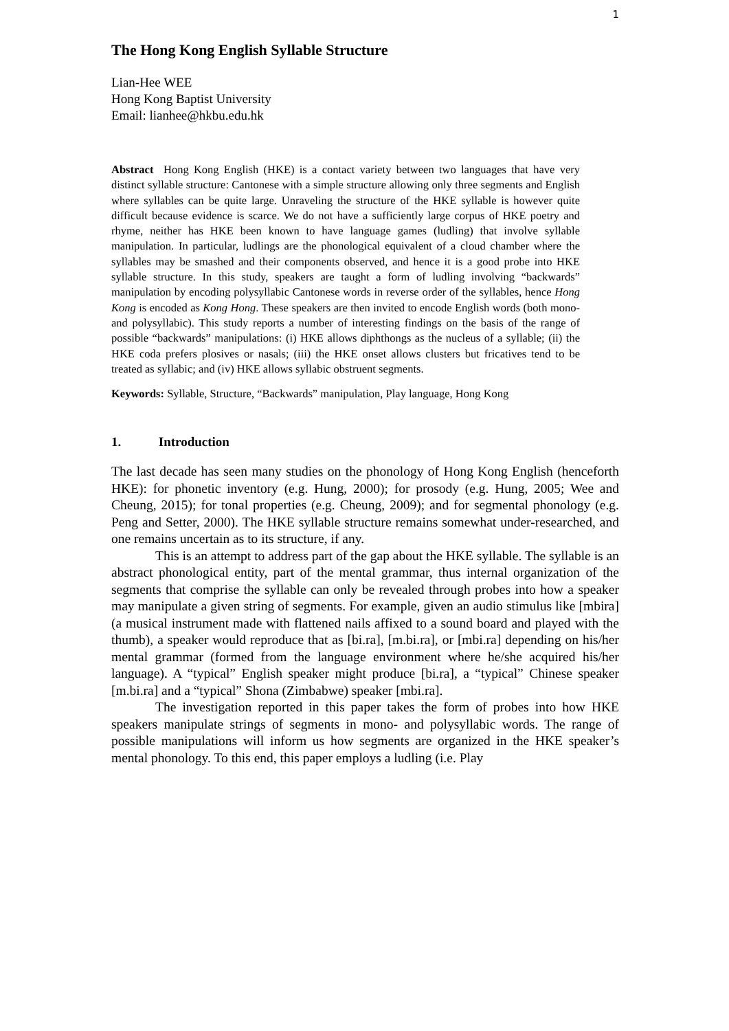1
The Hong Kong English Syllable Structure
Lian-Hee WEE
Hong Kong Baptist University
Email: lianhee@hkbu.edu.hk
Abstract Hong Kong English (HKE) is a contact variety between two languages that have very distinct syllable structure: Cantonese with a simple structure allowing only three segments and English where syllables can be quite large. Unraveling the structure of the HKE syllable is however quite difficult because evidence is scarce. We do not have a sufficiently large corpus of HKE poetry and rhyme, neither has HKE been known to have language games (ludling) that involve syllable manipulation. In particular, ludlings are the phonological equivalent of a cloud chamber where the syllables may be smashed and their components observed, and hence it is a good probe into HKE syllable structure. In this study, speakers are taught a form of ludling involving “backwards” manipulation by encoding polysyllabic Cantonese words in reverse order of the syllables, hence Hong Kong is encoded as Kong Hong. These speakers are then invited to encode English words (both mono- and polysyllabic). This study reports a number of interesting findings on the basis of the range of possible “backwards” manipulations: (i) HKE allows diphthongs as the nucleus of a syllable; (ii) the HKE coda prefers plosives or nasals; (iii) the HKE onset allows clusters but fricatives tend to be treated as syllabic; and (iv) HKE allows syllabic obstruent segments.
Keywords: Syllable, Structure, “Backwards” manipulation, Play language, Hong Kong
1. Introduction
The last decade has seen many studies on the phonology of Hong Kong English (henceforth HKE): for phonetic inventory (e.g. Hung, 2000); for prosody (e.g. Hung, 2005; Wee and Cheung, 2015); for tonal properties (e.g. Cheung, 2009); and for segmental phonology (e.g. Peng and Setter, 2000). The HKE syllable structure remains somewhat under-researched, and one remains uncertain as to its structure, if any.
This is an attempt to address part of the gap about the HKE syllable. The syllable is an abstract phonological entity, part of the mental grammar, thus internal organization of the segments that comprise the syllable can only be revealed through probes into how a speaker may manipulate a given string of segments. For example, given an audio stimulus like [mbira] (a musical instrument made with flattened nails affixed to a sound board and played with the thumb), a speaker would reproduce that as [bi.ra], [m.bi.ra], or [mbi.ra] depending on his/her mental grammar (formed from the language environment where he/she acquired his/her language). A “typical” English speaker might produce [bi.ra], a “typical” Chinese speaker [m.bi.ra] and a “typical” Shona (Zimbabwe) speaker [mbi.ra].
The investigation reported in this paper takes the form of probes into how HKE speakers manipulate strings of segments in mono- and polysyllabic words. The range of possible manipulations will inform us how segments are organized in the HKE speaker’s mental phonology. To this end, this paper employs a ludling (i.e. Play